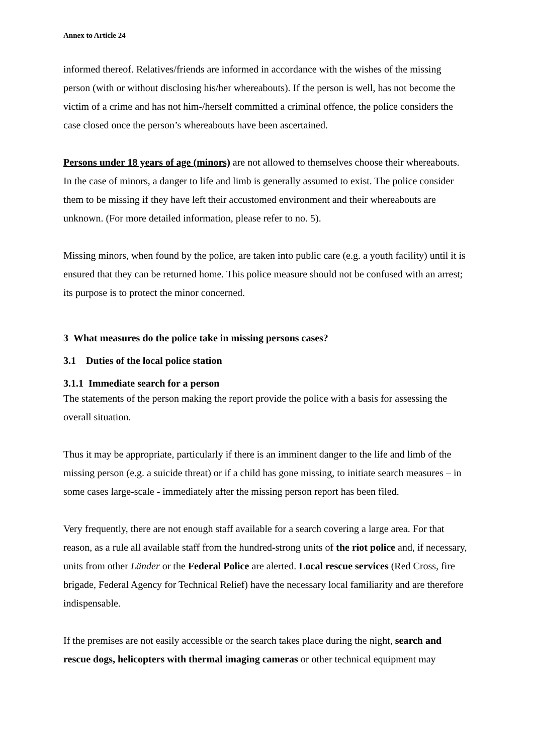Annex to Article 24
informed thereof. Relatives/friends are informed in accordance with the wishes of the missing person (with or without disclosing his/her whereabouts). If the person is well, has not become the victim of a crime and has not him-/herself committed a criminal offence, the police considers the case closed once the person’s whereabouts have been ascertained.
Persons under 18 years of age (minors) are not allowed to themselves choose their whereabouts. In the case of minors, a danger to life and limb is generally assumed to exist. The police consider them to be missing if they have left their accustomed environment and their whereabouts are unknown. (For more detailed information, please refer to no. 5).
Missing minors, when found by the police, are taken into public care (e.g. a youth facility) until it is ensured that they can be returned home. This police measure should not be confused with an arrest; its purpose is to protect the minor concerned.
3 What measures do the police take in missing persons cases?
3.1 Duties of the local police station
3.1.1 Immediate search for a person
The statements of the person making the report provide the police with a basis for assessing the overall situation.
Thus it may be appropriate, particularly if there is an imminent danger to the life and limb of the missing person (e.g. a suicide threat) or if a child has gone missing, to initiate search measures – in some cases large-scale - immediately after the missing person report has been filed.
Very frequently, there are not enough staff available for a search covering a large area. For that reason, as a rule all available staff from the hundred-strong units of the riot police and, if necessary, units from other Länder or the Federal Police are alerted. Local rescue services (Red Cross, fire brigade, Federal Agency for Technical Relief) have the necessary local familiarity and are therefore indispensable.
If the premises are not easily accessible or the search takes place during the night, search and rescue dogs, helicopters with thermal imaging cameras or other technical equipment may